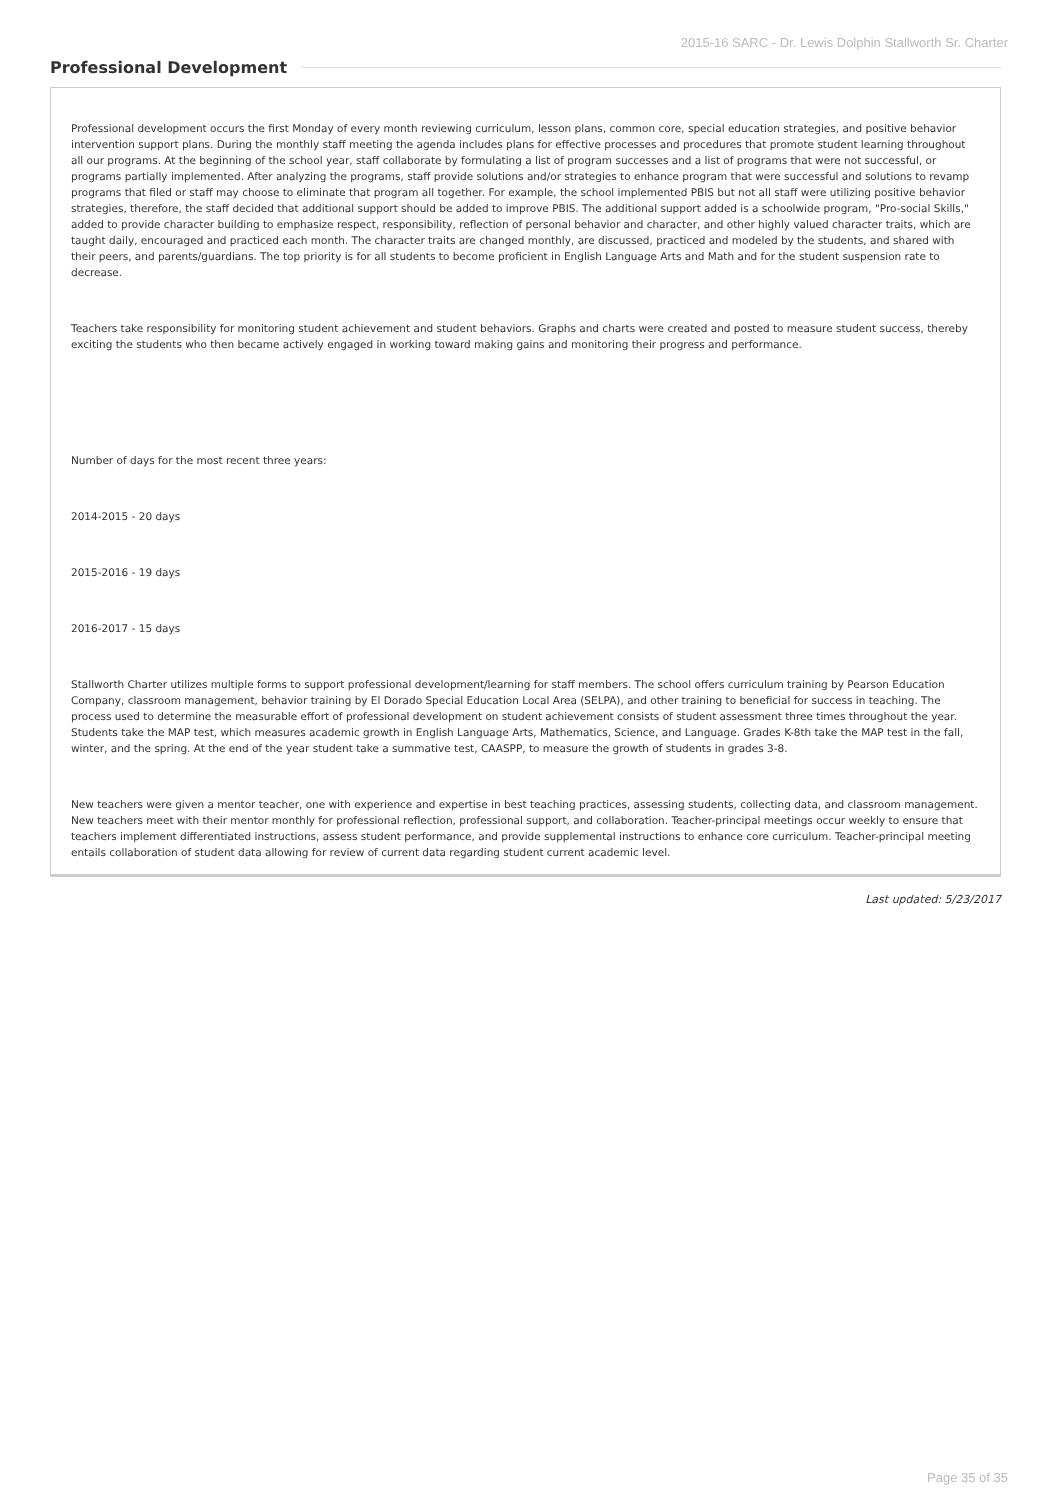2015-16 SARC - Dr. Lewis Dolphin Stallworth Sr. Charter
Professional Development
Professional development occurs the first Monday of every month reviewing curriculum, lesson plans, common core, special education strategies, and positive behavior intervention support plans. During the monthly staff meeting the agenda includes plans for effective processes and procedures that promote student learning throughout all our programs. At the beginning of the school year, staff collaborate by formulating a list of program successes and a list of programs that were not successful, or programs partially implemented. After analyzing the programs, staff provide solutions and/or strategies to enhance program that were successful and solutions to revamp programs that filed or staff may choose to eliminate that program all together. For example, the school implemented PBIS but not all staff were utilizing positive behavior strategies, therefore, the staff decided that additional support should be added to improve PBIS. The additional support added is a schoolwide program, "Pro-social Skills," added to provide character building to emphasize respect, responsibility, reflection of personal behavior and character, and other highly valued character traits, which are taught daily, encouraged and practiced each month. The character traits are changed monthly, are discussed, practiced and modeled by the students, and shared with their peers, and parents/guardians. The top priority is for all students to become proficient in English Language Arts and Math and for the student suspension rate to decrease.
Teachers take responsibility for monitoring student achievement and student behaviors. Graphs and charts were created and posted to measure student success, thereby exciting the students who then became actively engaged in working toward making gains and monitoring their progress and performance.
Number of days for the most recent three years:
2014-2015 - 20 days
2015-2016 - 19 days
2016-2017 - 15 days
Stallworth Charter utilizes multiple forms to support professional development/learning for staff members. The school offers curriculum training by Pearson Education Company, classroom management, behavior training by El Dorado Special Education Local Area (SELPA), and other training to beneficial for success in teaching. The process used to determine the measurable effort of professional development on student achievement consists of student assessment three times throughout the year. Students take the MAP test, which measures academic growth in English Language Arts, Mathematics, Science, and Language. Grades K-8th take the MAP test in the fall, winter, and the spring. At the end of the year student take a summative test, CAASPP, to measure the growth of students in grades 3-8.
New teachers were given a mentor teacher, one with experience and expertise in best teaching practices, assessing students, collecting data, and classroom management. New teachers meet with their mentor monthly for professional reflection, professional support, and collaboration. Teacher-principal meetings occur weekly to ensure that teachers implement differentiated instructions, assess student performance, and provide supplemental instructions to enhance core curriculum. Teacher-principal meeting entails collaboration of student data allowing for review of current data regarding student current academic level.
Last updated: 5/23/2017
Page 35 of 35